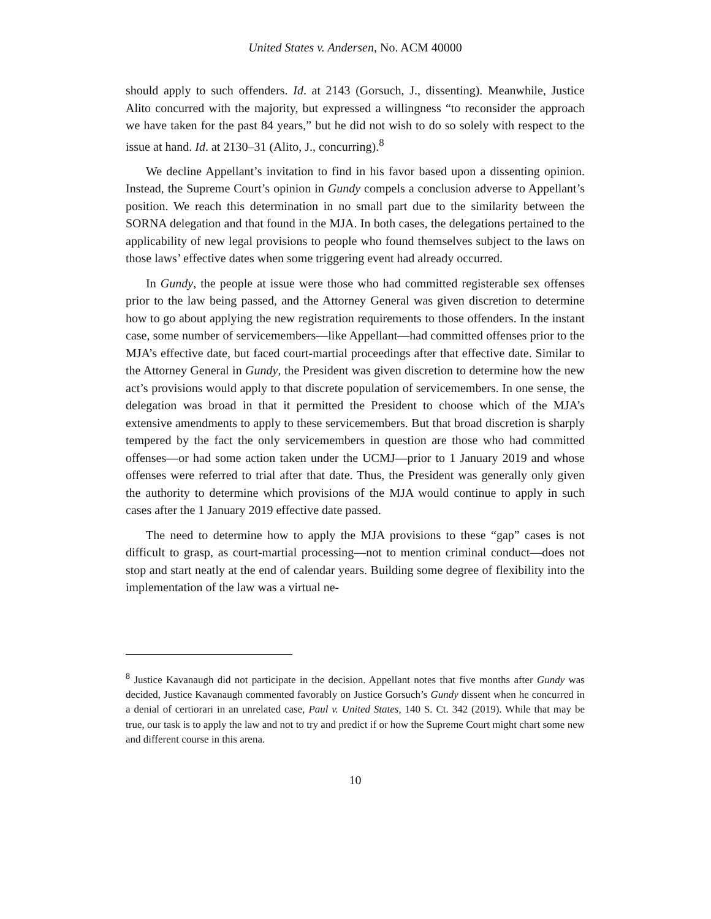United States v. Andersen, No. ACM 40000
should apply to such offenders. Id. at 2143 (Gorsuch, J., dissenting). Meanwhile, Justice Alito concurred with the majority, but expressed a willingness “to reconsider the approach we have taken for the past 84 years,” but he did not wish to do so solely with respect to the issue at hand. Id. at 2130–31 (Alito, J., concurring).<sup>8</sup>
We decline Appellant’s invitation to find in his favor based upon a dissenting opinion. Instead, the Supreme Court’s opinion in Gundy compels a conclusion adverse to Appellant’s position. We reach this determination in no small part due to the similarity between the SORNA delegation and that found in the MJA. In both cases, the delegations pertained to the applicability of new legal provisions to people who found themselves subject to the laws on those laws’ effective dates when some triggering event had already occurred.
In Gundy, the people at issue were those who had committed registerable sex offenses prior to the law being passed, and the Attorney General was given discretion to determine how to go about applying the new registration requirements to those offenders. In the instant case, some number of servicemembers—like Appellant—had committed offenses prior to the MJA’s effective date, but faced court-martial proceedings after that effective date. Similar to the Attorney General in Gundy, the President was given discretion to determine how the new act’s provisions would apply to that discrete population of servicemembers. In one sense, the delegation was broad in that it permitted the President to choose which of the MJA’s extensive amendments to apply to these servicemembers. But that broad discretion is sharply tempered by the fact the only servicemembers in question are those who had committed offenses—or had some action taken under the UCMJ—prior to 1 January 2019 and whose offenses were referred to trial after that date. Thus, the President was generally only given the authority to determine which provisions of the MJA would continue to apply in such cases after the 1 January 2019 effective date passed.
The need to determine how to apply the MJA provisions to these “gap” cases is not difficult to grasp, as court-martial processing—not to mention criminal conduct—does not stop and start neatly at the end of calendar years. Building some degree of flexibility into the implementation of the law was a virtual ne-
<sup>8</sup> Justice Kavanaugh did not participate in the decision. Appellant notes that five months after Gundy was decided, Justice Kavanaugh commented favorably on Justice Gorsuch’s Gundy dissent when he concurred in a denial of certiorari in an unrelated case, Paul v. United States, 140 S. Ct. 342 (2019). While that may be true, our task is to apply the law and not to try and predict if or how the Supreme Court might chart some new and different course in this arena.
10